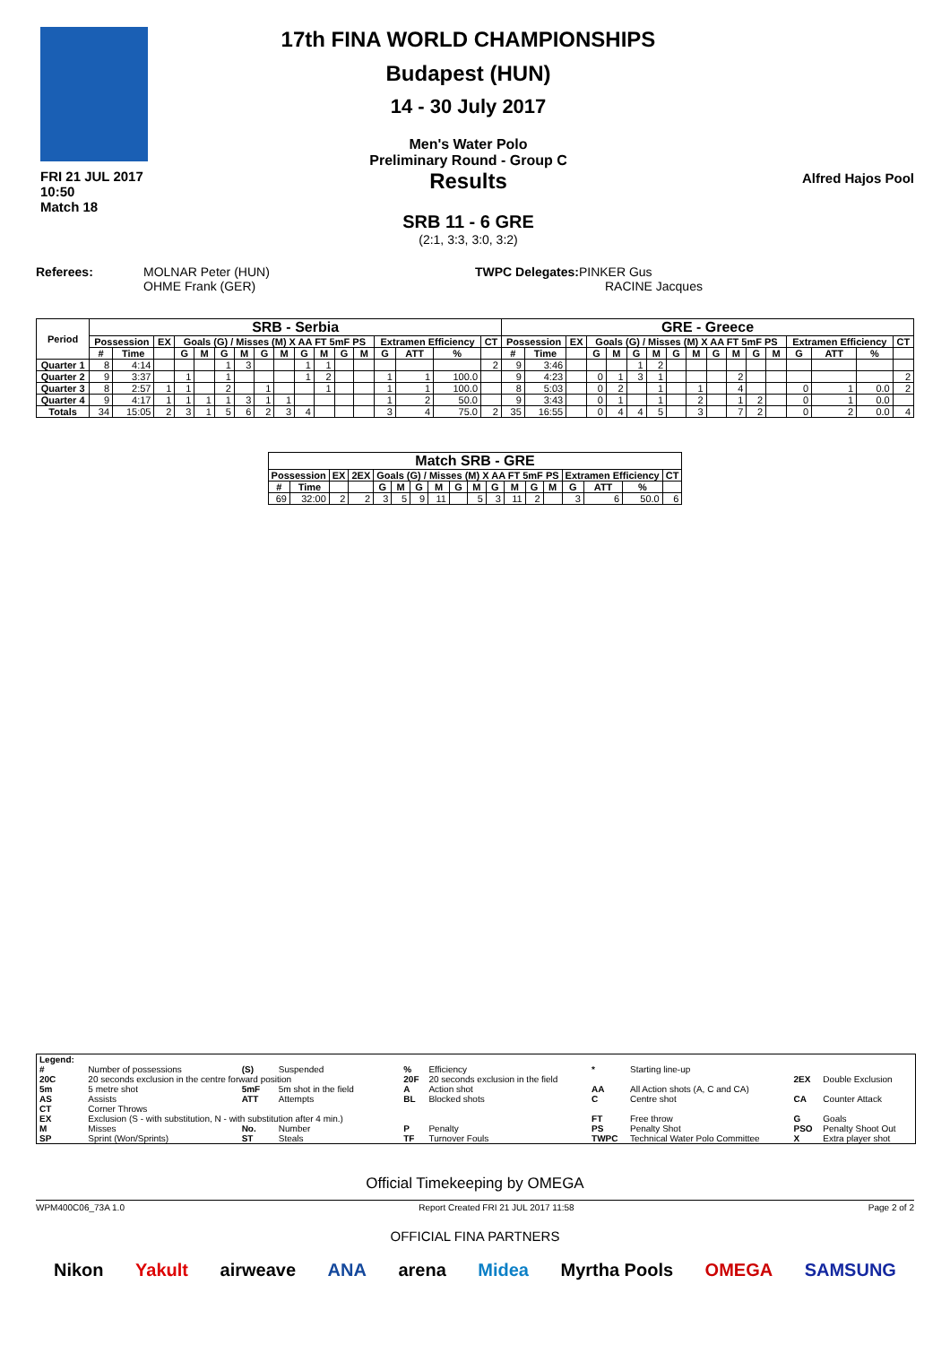FRI 21 JUL 2017
10:50
Match 18
17th FINA WORLD CHAMPIONSHIPS
Budapest (HUN)
14 - 30 July 2017
Men's Water Polo
Preliminary Round - Group C
Results
SRB 11 - 6 GRE
(2:1, 3:3, 3:0, 3:2)
Alfred Hajos Pool
Referees: MOLNAR Peter (HUN)
OHME Frank (GER)
TWPC Delegates: PINKER Gus
RACINE Jacques
| Period | SRB - Serbia | | | | | | | | | | | | | | | | | GRE - Greece | | | | | | | | | | | | | | | | |
| --- | --- | --- | --- | --- | --- | --- | --- | --- | --- | --- | --- | --- | --- | --- | --- | --- | --- | --- | --- | --- | --- | --- | --- | --- | --- | --- | --- | --- | --- | --- | --- | --- | --- | --- |
| | Possession | | EX | Goals (G) / Misses (M) X AA FT 5mF PS | | | | | | | | | | Extramen Efficiency | | | CT | Possession | | EX | Goals (G) / Misses (M) X AA FT 5mF PS | | | | | | | | | | Extramen Efficiency | | | CT |
| | # | Time | | G | M | G | M | G | M | G | M | G | M | G | ATT | % | | # | Time | | G | M | G | M | G | M | G | M | G | M | G | ATT | % | |
| Quarter 1 | 8 | 4:14 | | | | 1 | 3 | | | 1 | 1 | | | | | | 2 | 9 | 3:46 | | | | 1 | 2 | | | | | | | | | | |
| Quarter 2 | 9 | 3:37 | | 1 | | 1 | | | | 1 | 2 | | | 1 | 1 | 100.0 | | 9 | 4:23 | | 0 | 1 | 3 | 1 | | | | 2 | | | | | | 2 |
| Quarter 3 | 8 | 2:57 | 1 | 1 | | 2 | | 1 | | | 1 | | | 1 | 1 | 100.0 | | 8 | 5:03 | | 0 | 2 | | 1 | | 1 | | 4 | | | 0 | 1 | 0.0 | 2 |
| Quarter 4 | 9 | 4:17 | 1 | 1 | 1 | 1 | 3 | 1 | 1 | | | | | 1 | 2 | 50.0 | | 9 | 3:43 | | 0 | 1 | | 1 | | 2 | | 1 | 2 | | 0 | 1 | 0.0 | |
| Totals | 34 | 15:05 | 2 | 3 | 1 | 5 | 6 | 2 | 3 | 4 | | | | 3 | 4 | 75.0 | 2 | 35 | 16:55 | | 0 | 4 | 4 | 5 | | 3 | | 7 | 2 | | 0 | 2 | 0.0 | 4 |
| Match SRB - GRE | | | | | | | | | | | | | | | | | |
| --- | --- | --- | --- | --- | --- | --- | --- | --- | --- | --- | --- | --- | --- | --- | --- | --- | --- |
| Possession | | EX | 2EX | Goals (G) / Misses (M) X AA FT 5mF PS | | | | | | | | | | Extramen Efficiency | | | CT |
| # | Time | | | G | M | G | M | G | M | G | M | G | M | G | ATT | % | |
| 69 | 32:00 | 2 | 2 | 3 | 5 | 9 | 11 | | 5 | 3 | 11 | 2 | | 3 | 6 | 50.0 | 6 |
| Legend: | | | | | | | | | |
| # | Number of possessions | (S) | Suspended | % | Efficiency | * | Starting line-up | | |
| 20C | 20 seconds exclusion in the centre forward position | | | 20F | 20 seconds exclusion in the field | | | 2EX | Double Exclusion |
| 5m | 5 metre shot | 5mF | 5m shot in the field | A | Action shot | AA | All Action shots (A, C and CA) | | |
| AS | Assists | ATT | Attempts | BL | Blocked shots | C | Centre shot | CA | Counter Attack |
| CT | Corner Throws | | | | | | | | |
| EX | Exclusion (S - with substitution, N - with substitution after 4 min.) | | | | | FT | Free throw | G | Goals |
| M | Misses | No. | Number | P | Penalty | PS | Penalty Shot | PSO | Penalty Shoot Out |
| SP | Sprint (Won/Sprints) | ST | Steals | TF | Turnover Fouls | TWPC | Technical Water Polo Committee | X | Extra player shot |
Official Timekeeping by OMEGA
WPM400C06_73A 1.0 Report Created FRI 21 JUL 2017 11:58 Page 2 of 2
OFFICIAL FINA PARTNERS
Nikon Yakult airweave ANA arena Midea Myrtha Pools OMEGA SAMSUNG